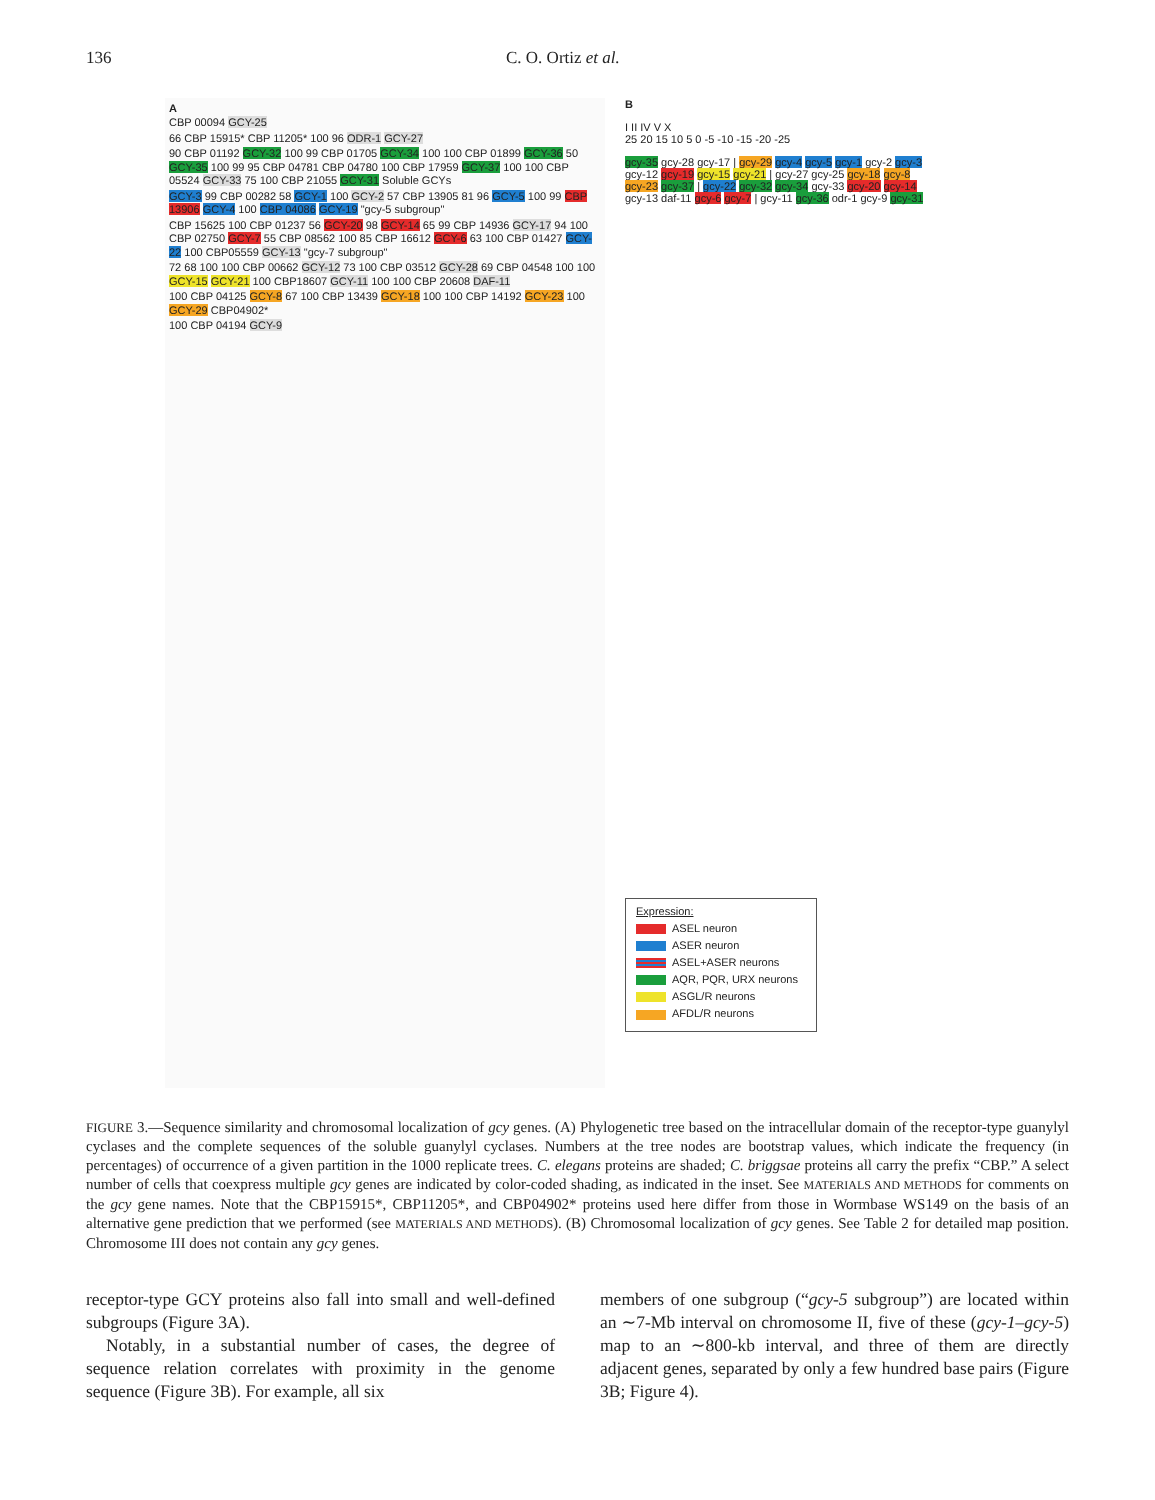136 C. O. Ortiz et al.
A
CBP 00094 GCY-25
66 CBP 15915* CBP 11205* 100 96 ODR-1 GCY-27
90 CBP 01192 GCY-32 100 99 CBP 01705 GCY-34 100 100 CBP 01899 GCY-36 50 GCY-35 100 99 95 CBP 04781 CBP 04780 100 CBP 17959 GCY-37 100 100 CBP 05524 GCY-33 75 100 CBP 21055 GCY-31 Soluble GCYs
GCY-3 99 CBP 00282 58 GCY-1 100 GCY-2 57 CBP 13905 81 96 GCY-5 100 99 CBP 13906 GCY-4 100 CBP 04086 GCY-19 "gcy-5 subgroup"
CBP 15625 100 CBP 01237 56 GCY-20 98 GCY-14 65 99 CBP 14936 GCY-17 94 100 CBP 02750 GCY-7 55 CBP 08562 100 85 CBP 16612 GCY-6 63 100 CBP 01427 GCY-22 100 CBP05559 GCY-13 "gcy-7 subgroup"
72 68 100 100 CBP 00662 GCY-12 73 100 CBP 03512 GCY-28 69 CBP 04548 100 100 GCY-15 GCY-21 100 CBP18607 GCY-11 100 100 CBP 20608 DAF-11
100 CBP 04125 GCY-8 67 100 CBP 13439 GCY-18 100 100 CBP 14192 GCY-23 100 GCY-29 CBP04902*
100 CBP 04194 GCY-9
B
I II IV V X
25 20 15 10 5 0 -5 -10 -15 -20 -25
gcy-35 gcy-28 gcy-17 | gcy-29 gcy-4 gcy-5 gcy-1 gcy-2 gcy-3 gcy-12 gcy-19 gcy-15 gcy-21 | gcy-27 gcy-25 gcy-18 gcy-8 gcy-23 gcy-37 | gcy-22 gcy-32 gcy-34 gcy-33 gcy-20 gcy-14 gcy-13 daf-11 gcy-6 gcy-7 | gcy-11 gcy-36 odr-1 gcy-9 gcy-31
Expression:
ASEL neuron
ASER neuron
ASEL+ASER neurons
AQR, PQR, URX neurons
ASGL/R neurons
AFDL/R neurons
FIGURE 3.—Sequence similarity and chromosomal localization of gcy genes. (A) Phylogenetic tree based on the intracellular domain of the receptor-type guanylyl cyclases and the complete sequences of the soluble guanylyl cyclases. Numbers at the tree nodes are bootstrap values, which indicate the frequency (in percentages) of occurrence of a given partition in the 1000 replicate trees. C. elegans proteins are shaded; C. briggsae proteins all carry the prefix “CBP.” A select number of cells that coexpress multiple gcy genes are indicated by color-coded shading, as indicated in the inset. See MATERIALS AND METHODS for comments on the gcy gene names. Note that the CBP15915*, CBP11205*, and CBP04902* proteins used here differ from those in Wormbase WS149 on the basis of an alternative gene prediction that we performed (see MATERIALS AND METHODS). (B) Chromosomal localization of gcy genes. See Table 2 for detailed map position. Chromosome III does not contain any gcy genes.
receptor-type GCY proteins also fall into small and well-defined subgroups (Figure 3A).
Notably, in a substantial number of cases, the degree of sequence relation correlates with proximity in the genome sequence (Figure 3B). For example, all six
members of one subgroup (“gcy-5 subgroup”) are located within an ∼7-Mb interval on chromosome II, five of these (gcy-1–gcy-5) map to an ∼800-kb interval, and three of them are directly adjacent genes, separated by only a few hundred base pairs (Figure 3B; Figure 4).